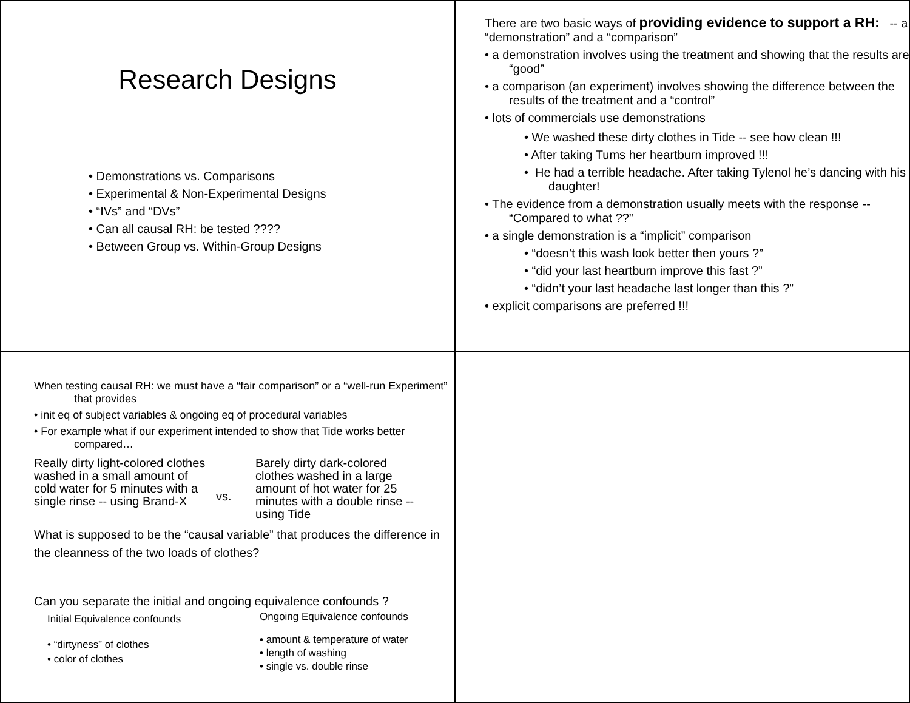Research Designs
• Demonstrations vs. Comparisons
• Experimental & Non-Experimental Designs
• “IVs” and “DVs”
• Can all causal RH: be tested ????
• Between Group vs. Within-Group Designs
There are two basic ways of providing evidence to support a RH: -- a “demonstration” and a “comparison”
• a demonstration involves using the treatment and showing that the results are “good”
• a comparison (an experiment) involves showing the difference between the results of the treatment and a “control”
• lots of commercials use demonstrations
• We washed these dirty clothes in Tide -- see how clean !!!
• After taking Tums her heartburn improved !!!
• He had a terrible headache. After taking Tylenol he’s dancing with his daughter!
• The evidence from a demonstration usually meets with the response -- “Compared to what ??”
• a single demonstration is a “implicit” comparison
• “doesn’t this wash look better then yours ?”
• “did your last heartburn improve this fast ?”
• “didn’t your last headache last longer than this ?”
• explicit comparisons are preferred !!!
When testing causal RH: we must have a “fair comparison” or a “well-run Experiment” that provides
• init eq of subject variables & ongoing eq of procedural variables
• For example what if our experiment intended to show that Tide works better compared…
Really dirty light-colored clothes washed in a small amount of cold water for 5 minutes with a single rinse -- using Brand-X
vs.
Barely dirty dark-colored clothes washed in a large amount of hot water for 25 minutes with a double rinse -- using Tide
What is supposed to be the “causal variable” that produces the difference in the cleanness of the two loads of clothes?
Can you separate the initial and ongoing equivalence confounds ?
Initial Equivalence confounds
• “dirtyness” of clothes
• color of clothes
Ongoing Equivalence confounds
• amount & temperature of water
• length of washing
• single vs. double rinse